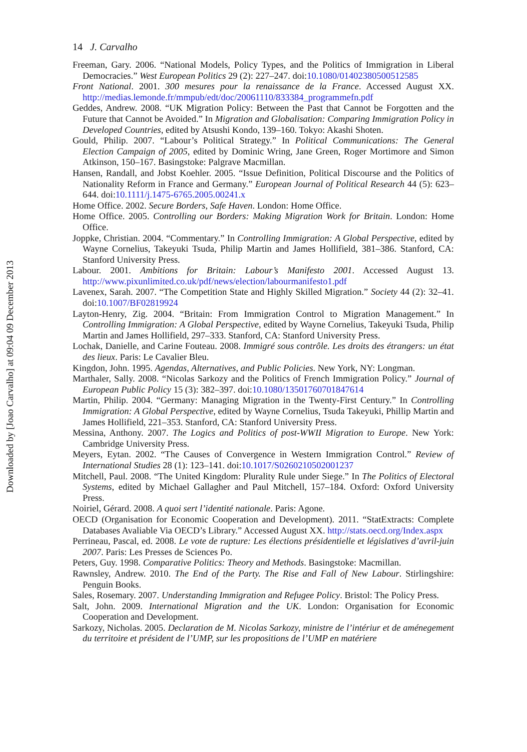Downloaded by [Joao Carvalho] at 09:04 09 December 2013
14 J. Carvalho
Freeman, Gary. 2006. “National Models, Policy Types, and the Politics of Immigration in Liberal Democracies.” West European Politics 29 (2): 227–247. doi:10.1080/01402380500512585
Front National. 2001. 300 mesures pour la renaissance de la France. Accessed August XX. http://medias.lemonde.fr/mmpub/edt/doc/20061110/833384_programmefn.pdf
Geddes, Andrew. 2008. “UK Migration Policy: Between the Past that Cannot be Forgotten and the Future that Cannot be Avoided.” In Migration and Globalisation: Comparing Immigration Policy in Developed Countries, edited by Atsushi Kondo, 139–160. Tokyo: Akashi Shoten.
Gould, Philip. 2007. “Labour’s Political Strategy.” In Political Communications: The General Election Campaign of 2005, edited by Dominic Wring, Jane Green, Roger Mortimore and Simon Atkinson, 150–167. Basingstoke: Palgrave Macmillan.
Hansen, Randall, and Jobst Koehler. 2005. “Issue Definition, Political Discourse and the Politics of Nationality Reform in France and Germany.” European Journal of Political Research 44 (5): 623–644. doi:10.1111/j.1475-6765.2005.00241.x
Home Office. 2002. Secure Borders, Safe Haven. London: Home Office.
Home Office. 2005. Controlling our Borders: Making Migration Work for Britain. London: Home Office.
Joppke, Christian. 2004. “Commentary.” In Controlling Immigration: A Global Perspective, edited by Wayne Cornelius, Takeyuki Tsuda, Philip Martin and James Hollifield, 381–386. Stanford, CA: Stanford University Press.
Labour. 2001. Ambitions for Britain: Labour’s Manifesto 2001. Accessed August 13. http://www.pixunlimited.co.uk/pdf/news/election/labourmanifesto1.pdf
Lavenex, Sarah. 2007. “The Competition State and Highly Skilled Migration.” Society 44 (2): 32–41. doi:10.1007/BF02819924
Layton-Henry, Zig. 2004. “Britain: From Immigration Control to Migration Management.” In Controlling Immigration: A Global Perspective, edited by Wayne Cornelius, Takeyuki Tsuda, Philip Martin and James Hollifield, 297–333. Stanford, CA: Stanford University Press.
Lochak, Danielle, and Carine Fouteau. 2008. Immigré sous contrôle. Les droits des étrangers: un état des lieux. Paris: Le Cavalier Bleu.
Kingdon, John. 1995. Agendas, Alternatives, and Public Policies. New York, NY: Longman.
Marthaler, Sally. 2008. “Nicolas Sarkozy and the Politics of French Immigration Policy.” Journal of European Public Policy 15 (3): 382–397. doi:10.1080/13501760701847614
Martin, Philip. 2004. “Germany: Managing Migration in the Twenty-First Century.” In Controlling Immigration: A Global Perspective, edited by Wayne Cornelius, Tsuda Takeyuki, Phillip Martin and James Hollifield, 221–353. Stanford, CA: Stanford University Press.
Messina, Anthony. 2007. The Logics and Politics of post-WWII Migration to Europe. New York: Cambridge University Press.
Meyers, Eytan. 2002. “The Causes of Convergence in Western Immigration Control.” Review of International Studies 28 (1): 123–141. doi:10.1017/S0260210502001237
Mitchell, Paul. 2008. “The United Kingdom: Plurality Rule under Siege.” In The Politics of Electoral Systems, edited by Michael Gallagher and Paul Mitchell, 157–184. Oxford: Oxford University Press.
Noiriel, Gérard. 2008. A quoi sert l’identité nationale. Paris: Agone.
OECD (Organisation for Economic Cooperation and Development). 2011. “StatExtracts: Complete Databases Avaliable Via OECD’s Library.” Accessed August XX. http://stats.oecd.org/Index.aspx
Perrineau, Pascal, ed. 2008. Le vote de rupture: Les élections présidentielle et législatives d’avril-juin 2007. Paris: Les Presses de Sciences Po.
Peters, Guy. 1998. Comparative Politics: Theory and Methods. Basingstoke: Macmillan.
Rawnsley, Andrew. 2010. The End of the Party. The Rise and Fall of New Labour. Stirlingshire: Penguin Books.
Sales, Rosemary. 2007. Understanding Immigration and Refugee Policy. Bristol: The Policy Press.
Salt, John. 2009. International Migration and the UK. London: Organisation for Economic Cooperation and Development.
Sarkozy, Nicholas. 2005. Declaration de M. Nicolas Sarkozy, ministre de l’intériur et de aménegement du territoire et président de l’UMP, sur les propositions de l’UMP en matériere